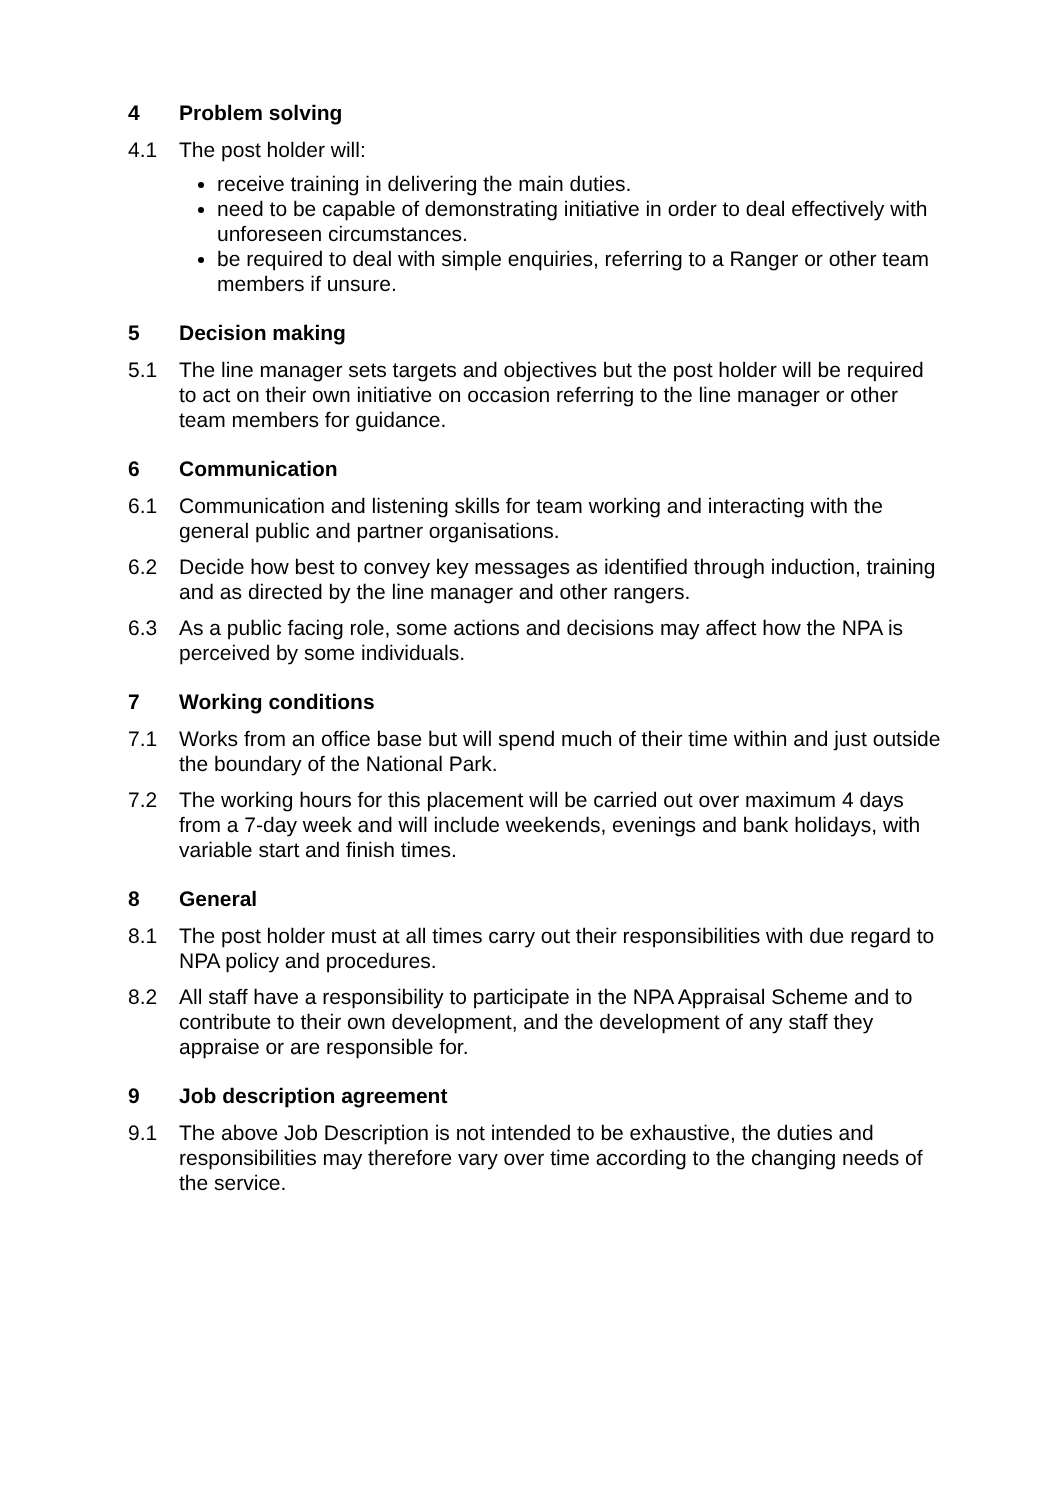4 Problem solving
4.1 The post holder will:
receive training in delivering the main duties.
need to be capable of demonstrating initiative in order to deal effectively with unforeseen circumstances.
be required to deal with simple enquiries, referring to a Ranger or other team members if unsure.
5 Decision making
5.1 The line manager sets targets and objectives but the post holder will be required to act on their own initiative on occasion referring to the line manager or other team members for guidance.
6 Communication
6.1 Communication and listening skills for team working and interacting with the general public and partner organisations.
6.2 Decide how best to convey key messages as identified through induction, training and as directed by the line manager and other rangers.
6.3 As a public facing role, some actions and decisions may affect how the NPA is perceived by some individuals.
7 Working conditions
7.1 Works from an office base but will spend much of their time within and just outside the boundary of the National Park.
7.2 The working hours for this placement will be carried out over maximum 4 days from a 7-day week and will include weekends, evenings and bank holidays, with variable start and finish times.
8 General
8.1 The post holder must at all times carry out their responsibilities with due regard to NPA policy and procedures.
8.2 All staff have a responsibility to participate in the NPA Appraisal Scheme and to contribute to their own development, and the development of any staff they appraise or are responsible for.
9 Job description agreement
9.1 The above Job Description is not intended to be exhaustive, the duties and responsibilities may therefore vary over time according to the changing needs of the service.